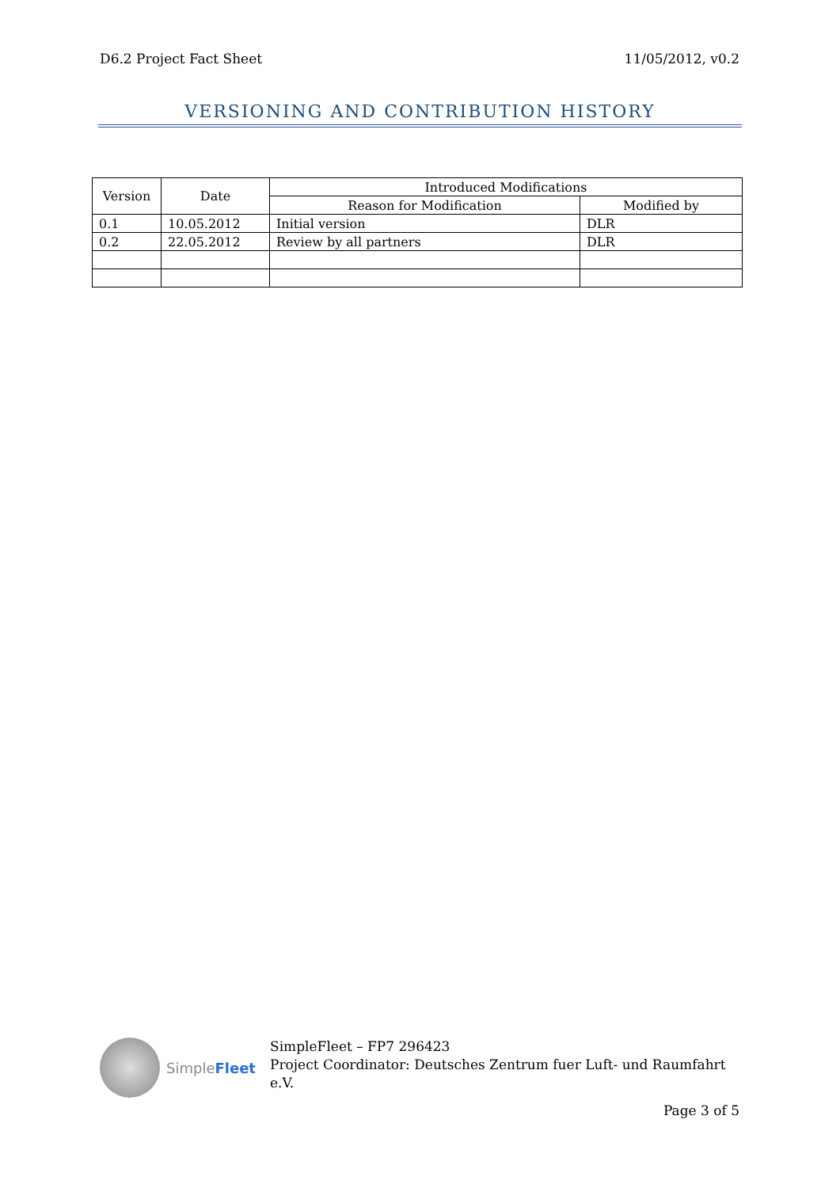D6.2 Project Fact Sheet 11/05/2012, v0.2
VERSIONING AND CONTRIBUTION HISTORY
| Version | Date | Introduced Modifications | |
| --- | --- | --- | --- |
| | | Reason for Modification | Modified by |
| 0.1 | 10.05.2012 | Initial version | DLR |
| 0.2 | 22.05.2012 | Review by all partners | DLR |
SimpleFleet
SimpleFleet – FP7 296423
Project Coordinator: Deutsches Zentrum fuer Luft- und Raumfahrt
e.V.
Page 3 of 5